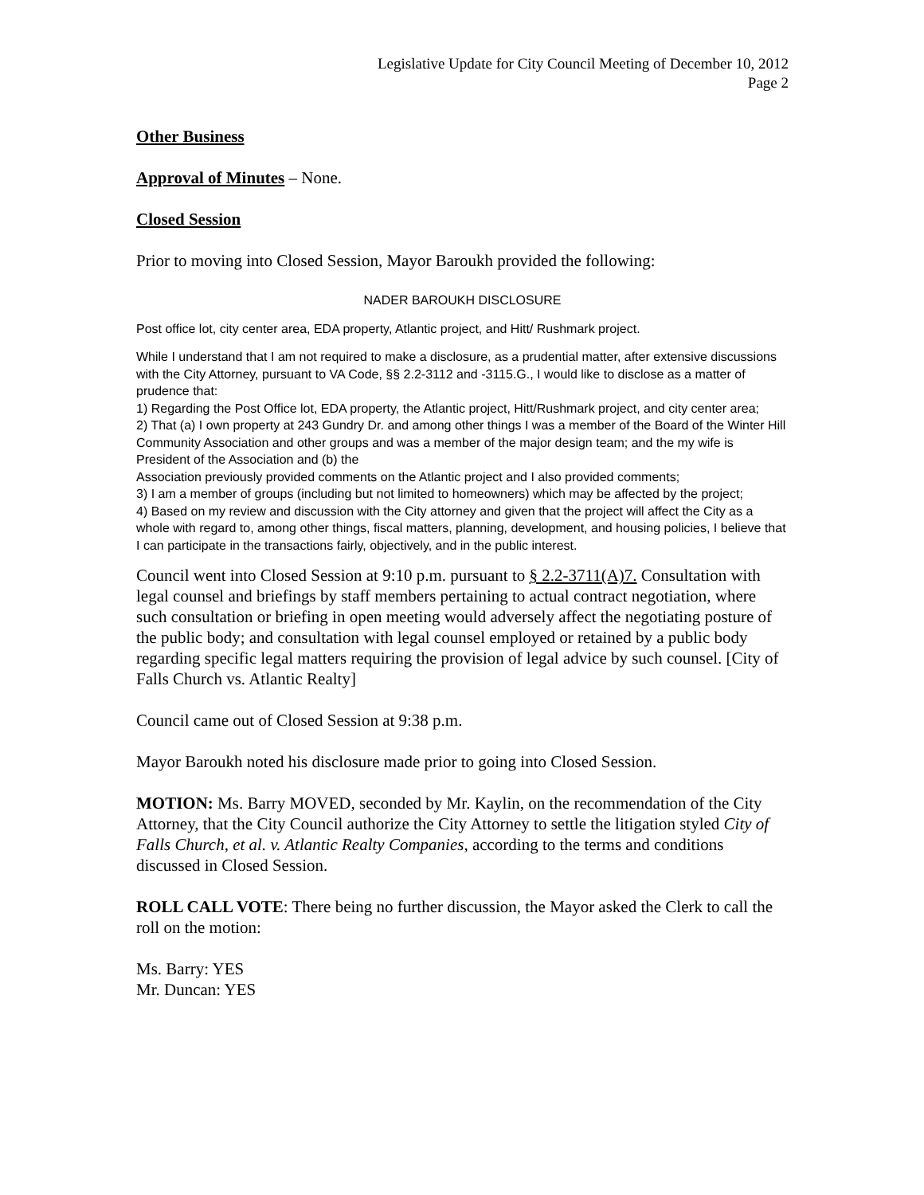Legislative Update for City Council Meeting of December 10, 2012
Page 2
Other Business
Approval of Minutes – None.
Closed Session
Prior to moving into Closed Session, Mayor Baroukh provided the following:
NADER BAROUKH DISCLOSURE
Post office lot, city center area, EDA property, Atlantic project, and Hitt/ Rushmark project.
While I understand that I am not required to make a disclosure, as a prudential matter, after extensive discussions with the City Attorney, pursuant to VA Code, §§ 2.2-3112 and -3115.G., I would like to disclose as a matter of prudence that:
1) Regarding the Post Office lot, EDA property, the Atlantic project, Hitt/Rushmark project, and city center area;
2) That (a) I own property at 243 Gundry Dr. and among other things I was a member of the Board of the Winter Hill Community Association and other groups and was a member of the major design team; and the my wife is President of the Association and (b) the
Association previously provided comments on the Atlantic project and I also provided comments;
3) I am a member of groups (including but not limited to homeowners) which may be affected by the project;
4) Based on my review and discussion with the City attorney and given that the project will affect the City as a whole with regard to, among other things, fiscal matters, planning, development, and housing policies, I believe that I can participate in the transactions fairly, objectively, and in the public interest.
Council went into Closed Session at 9:10 p.m. pursuant to § 2.2-3711(A)7. Consultation with legal counsel and briefings by staff members pertaining to actual contract negotiation, where such consultation or briefing in open meeting would adversely affect the negotiating posture of the public body; and consultation with legal counsel employed or retained by a public body regarding specific legal matters requiring the provision of legal advice by such counsel. [City of Falls Church vs. Atlantic Realty]
Council came out of Closed Session at 9:38 p.m.
Mayor Baroukh noted his disclosure made prior to going into Closed Session.
MOTION: Ms. Barry MOVED, seconded by Mr. Kaylin, on the recommendation of the City Attorney, that the City Council authorize the City Attorney to settle the litigation styled City of Falls Church, et al. v. Atlantic Realty Companies, according to the terms and conditions discussed in Closed Session.
ROLL CALL VOTE: There being no further discussion, the Mayor asked the Clerk to call the roll on the motion:
Ms. Barry: YES
Mr. Duncan: YES